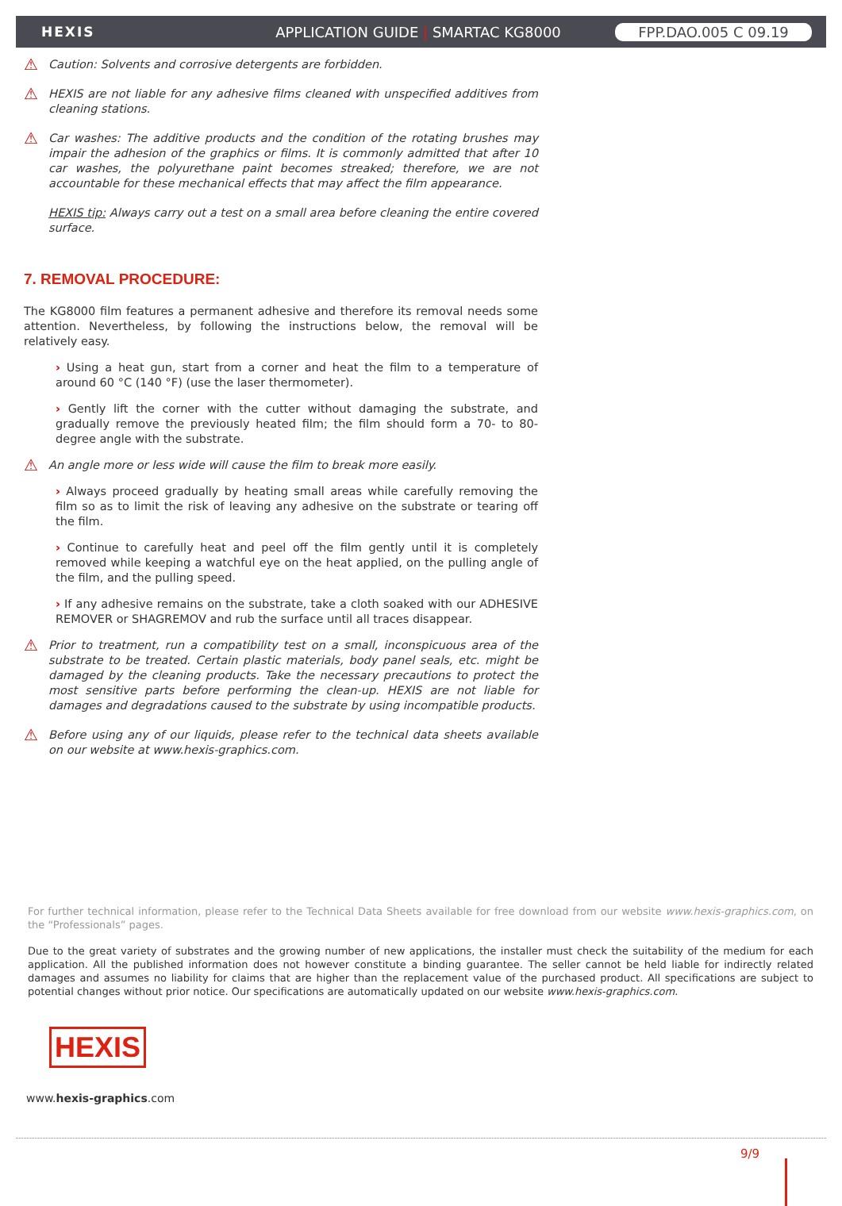HEXIS APPLICATION GUIDE | SMARTAC KG8000 FPP.DAO.005 C 09.19
⚠
Caution: Solvents and corrosive detergents are forbidden.
⚠
HEXIS are not liable for any adhesive films cleaned with unspecified additives from cleaning stations.
⚠
Car washes: The additive products and the condition of the rotating brushes may impair the adhesion of the graphics or films. It is commonly admitted that after 10 car washes, the polyurethane paint becomes streaked; therefore, we are not accountable for these mechanical effects that may affect the film appearance.
HEXIS tip: Always carry out a test on a small area before cleaning the entire covered surface.
7. REMOVAL PROCEDURE:
The KG8000 film features a permanent adhesive and therefore its removal needs some attention. Nevertheless, by following the instructions below, the removal will be relatively easy.
› Using a heat gun, start from a corner and heat the film to a temperature of around 60 °C (140 °F) (use the laser thermometer).
› Gently lift the corner with the cutter without damaging the substrate, and gradually remove the previously heated film; the film should form a 70- to 80-degree angle with the substrate.
⚠
An angle more or less wide will cause the film to break more easily.
› Always proceed gradually by heating small areas while carefully removing the film so as to limit the risk of leaving any adhesive on the substrate or tearing off the film.
› Continue to carefully heat and peel off the film gently until it is completely removed while keeping a watchful eye on the heat applied, on the pulling angle of the film, and the pulling speed.
› If any adhesive remains on the substrate, take a cloth soaked with our ADHESIVE REMOVER or SHAGREMOV and rub the surface until all traces disappear.
⚠
Prior to treatment, run a compatibility test on a small, inconspicuous area of the substrate to be treated. Certain plastic materials, body panel seals, etc. might be damaged by the cleaning products. Take the necessary precautions to protect the most sensitive parts before performing the clean-up. HEXIS are not liable for damages and degradations caused to the substrate by using incompatible products.
⚠
Before using any of our liquids, please refer to the technical data sheets available on our website at www.hexis-graphics.com.
For further technical information, please refer to the Technical Data Sheets available for free download from our website www.hexis-graphics.com, on the “Professionals” pages.
Due to the great variety of substrates and the growing number of new applications, the installer must check the suitability of the medium for each application. All the published information does not however constitute a binding guarantee. The seller cannot be held liable for indirectly related damages and assumes no liability for claims that are higher than the replacement value of the purchased product. All specifications are subject to potential changes without prior notice. Our specifications are automatically updated on our website www.hexis-graphics.com.
HEXIS
www.hexis-graphics.com
9/9